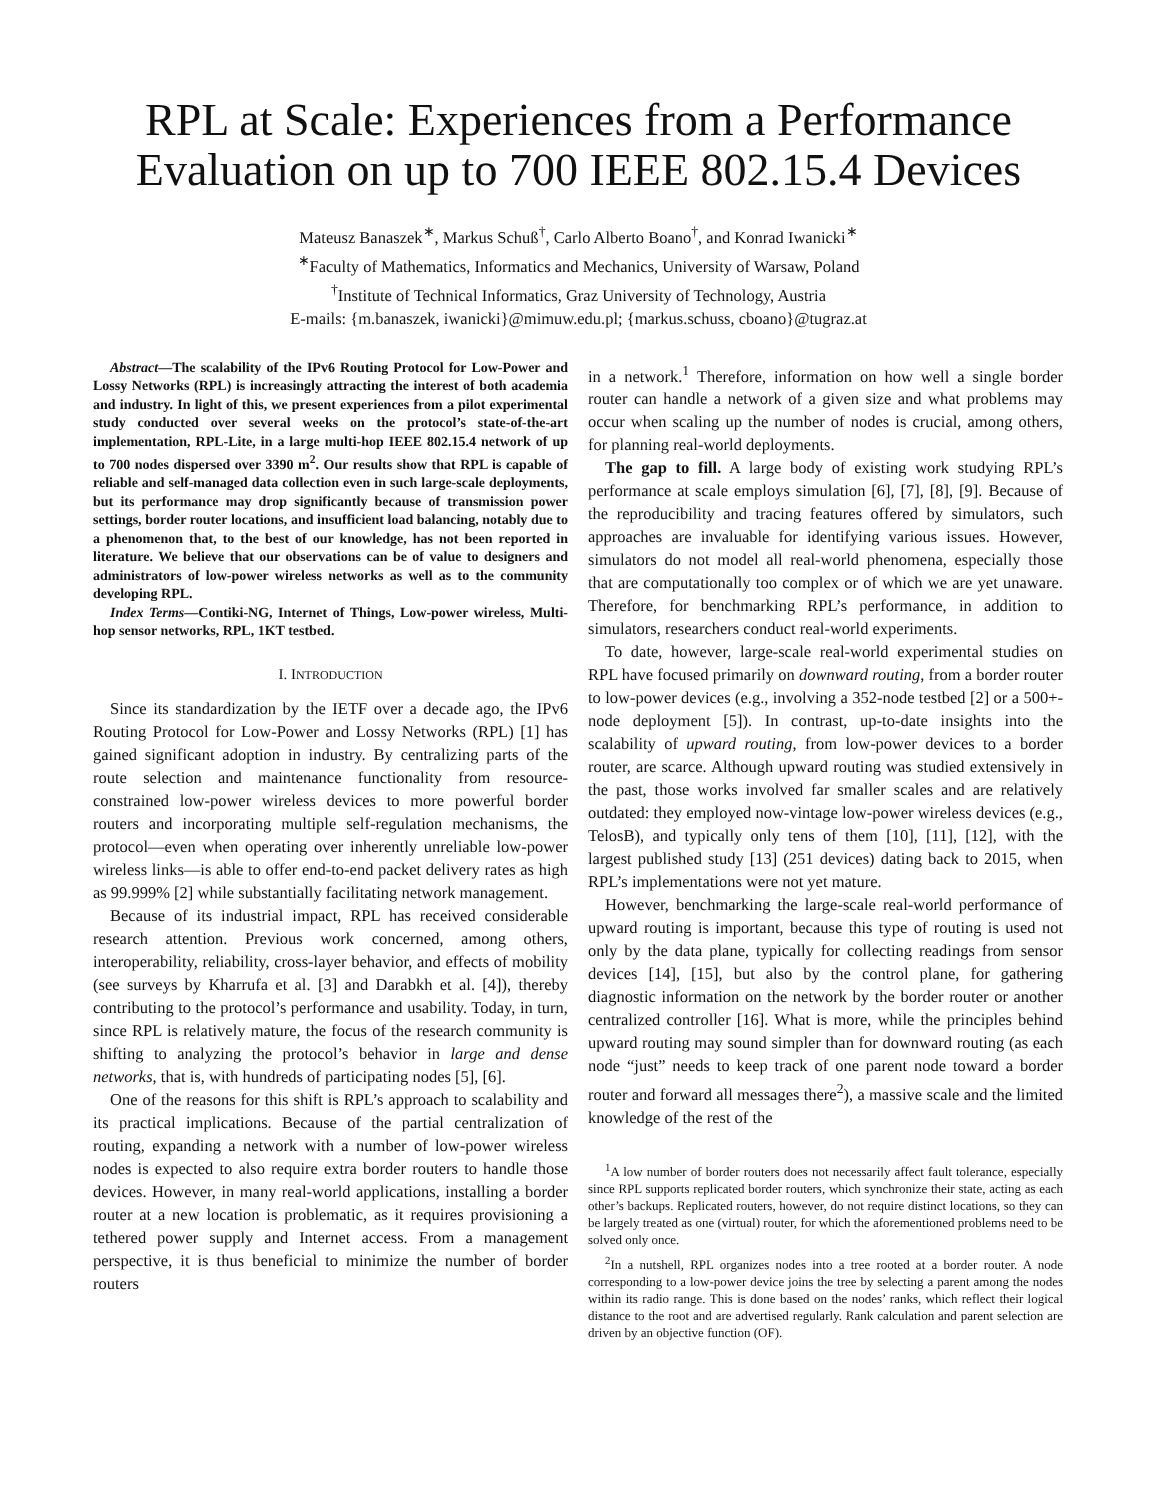RPL at Scale: Experiences from a Performance
Evaluation on up to 700 IEEE 802.15.4 Devices
Mateusz Banaszek<sup>∗</sup>, Markus Schuß<sup>†</sup>, Carlo Alberto Boano<sup>†</sup>, and Konrad Iwanicki<sup>∗</sup>
<sup>∗</sup>Faculty of Mathematics, Informatics and Mechanics, University of Warsaw, Poland
<sup>†</sup> Institute of Technical Informatics, Graz University of Technology, Austria
E-mails: {m.banaszek, iwanicki}@mimuw.edu.pl; {markus.schuss, cboano}@tugraz.at
Abstract—The scalability of the IPv6 Routing Protocol for Low-Power and Lossy Networks (RPL) is increasingly attracting the interest of both academia and industry. In light of this, we present experiences from a pilot experimental study conducted over several weeks on the protocol’s state-of-the-art implementation, RPL-Lite, in a large multi-hop IEEE 802.15.4 network of up to 700 nodes dispersed over 3390 m<sup>2</sup>. Our results show that RPL is capable of reliable and self-managed data collection even in such large-scale deployments, but its performance may drop significantly because of transmission power settings, border router locations, and insufficient load balancing, notably due to a phenomenon that, to the best of our knowledge, has not been reported in literature. We believe that our observations can be of value to designers and administrators of low-power wireless networks as well as to the community developing RPL.
Index Terms—Contiki-NG, Internet of Things, Low-power wireless, Multi-hop sensor networks, RPL, 1KT testbed.
I. INTRODUCTION
Since its standardization by the IETF over a decade ago, the IPv6 Routing Protocol for Low-Power and Lossy Networks (RPL) [1] has gained significant adoption in industry. By centralizing parts of the route selection and maintenance functionality from resource-constrained low-power wireless devices to more powerful border routers and incorporating multiple self-regulation mechanisms, the protocol—even when operating over inherently unreliable low-power wireless links—is able to offer end-to-end packet delivery rates as high as 99.999% [2] while substantially facilitating network management.
Because of its industrial impact, RPL has received considerable research attention. Previous work concerned, among others, interoperability, reliability, cross-layer behavior, and effects of mobility (see surveys by Kharrufa et al. [3] and Darabkh et al. [4]), thereby contributing to the protocol’s performance and usability. Today, in turn, since RPL is relatively mature, the focus of the research community is shifting to analyzing the protocol’s behavior in large and dense networks, that is, with hundreds of participating nodes [5], [6].
One of the reasons for this shift is RPL’s approach to scalability and its practical implications. Because of the partial centralization of routing, expanding a network with a number of low-power wireless nodes is expected to also require extra border routers to handle those devices. However, in many real-world applications, installing a border router at a new location is problematic, as it requires provisioning a tethered power supply and Internet access. From a management perspective, it is thus beneficial to minimize the number of border routers
in a network.<sup>1</sup> Therefore, information on how well a single border router can handle a network of a given size and what problems may occur when scaling up the number of nodes is crucial, among others, for planning real-world deployments.
The gap to fill. A large body of existing work studying RPL’s performance at scale employs simulation [6], [7], [8], [9]. Because of the reproducibility and tracing features offered by simulators, such approaches are invaluable for identifying various issues. However, simulators do not model all real-world phenomena, especially those that are computationally too complex or of which we are yet unaware. Therefore, for benchmarking RPL’s performance, in addition to simulators, researchers conduct real-world experiments.
To date, however, large-scale real-world experimental studies on RPL have focused primarily on downward routing, from a border router to low-power devices (e.g., involving a 352-node testbed [2] or a 500+-node deployment [5]). In contrast, up-to-date insights into the scalability of upward routing, from low-power devices to a border router, are scarce. Although upward routing was studied extensively in the past, those works involved far smaller scales and are relatively outdated: they employed now-vintage low-power wireless devices (e.g., TelosB), and typically only tens of them [10], [11], [12], with the largest published study [13] (251 devices) dating back to 2015, when RPL’s implementations were not yet mature.
However, benchmarking the large-scale real-world performance of upward routing is important, because this type of routing is used not only by the data plane, typically for collecting readings from sensor devices [14], [15], but also by the control plane, for gathering diagnostic information on the network by the border router or another centralized controller [16]. What is more, while the principles behind upward routing may sound simpler than for downward routing (as each node “just” needs to keep track of one parent node toward a border router and forward all messages there<sup>2</sup>), a massive scale and the limited knowledge of the rest of the
<sup>1</sup> A low number of border routers does not necessarily affect fault tolerance, especially since RPL supports replicated border routers, which synchronize their state, acting as each other’s backups. Replicated routers, however, do not require distinct locations, so they can be largely treated as one (virtual) router, for which the aforementioned problems need to be solved only once.
<sup>2</sup> In a nutshell, RPL organizes nodes into a tree rooted at a border router. A node corresponding to a low-power device joins the tree by selecting a parent among the nodes within its radio range. This is done based on the nodes’ ranks, which reflect their logical distance to the root and are advertised regularly. Rank calculation and parent selection are driven by an objective function (OF).